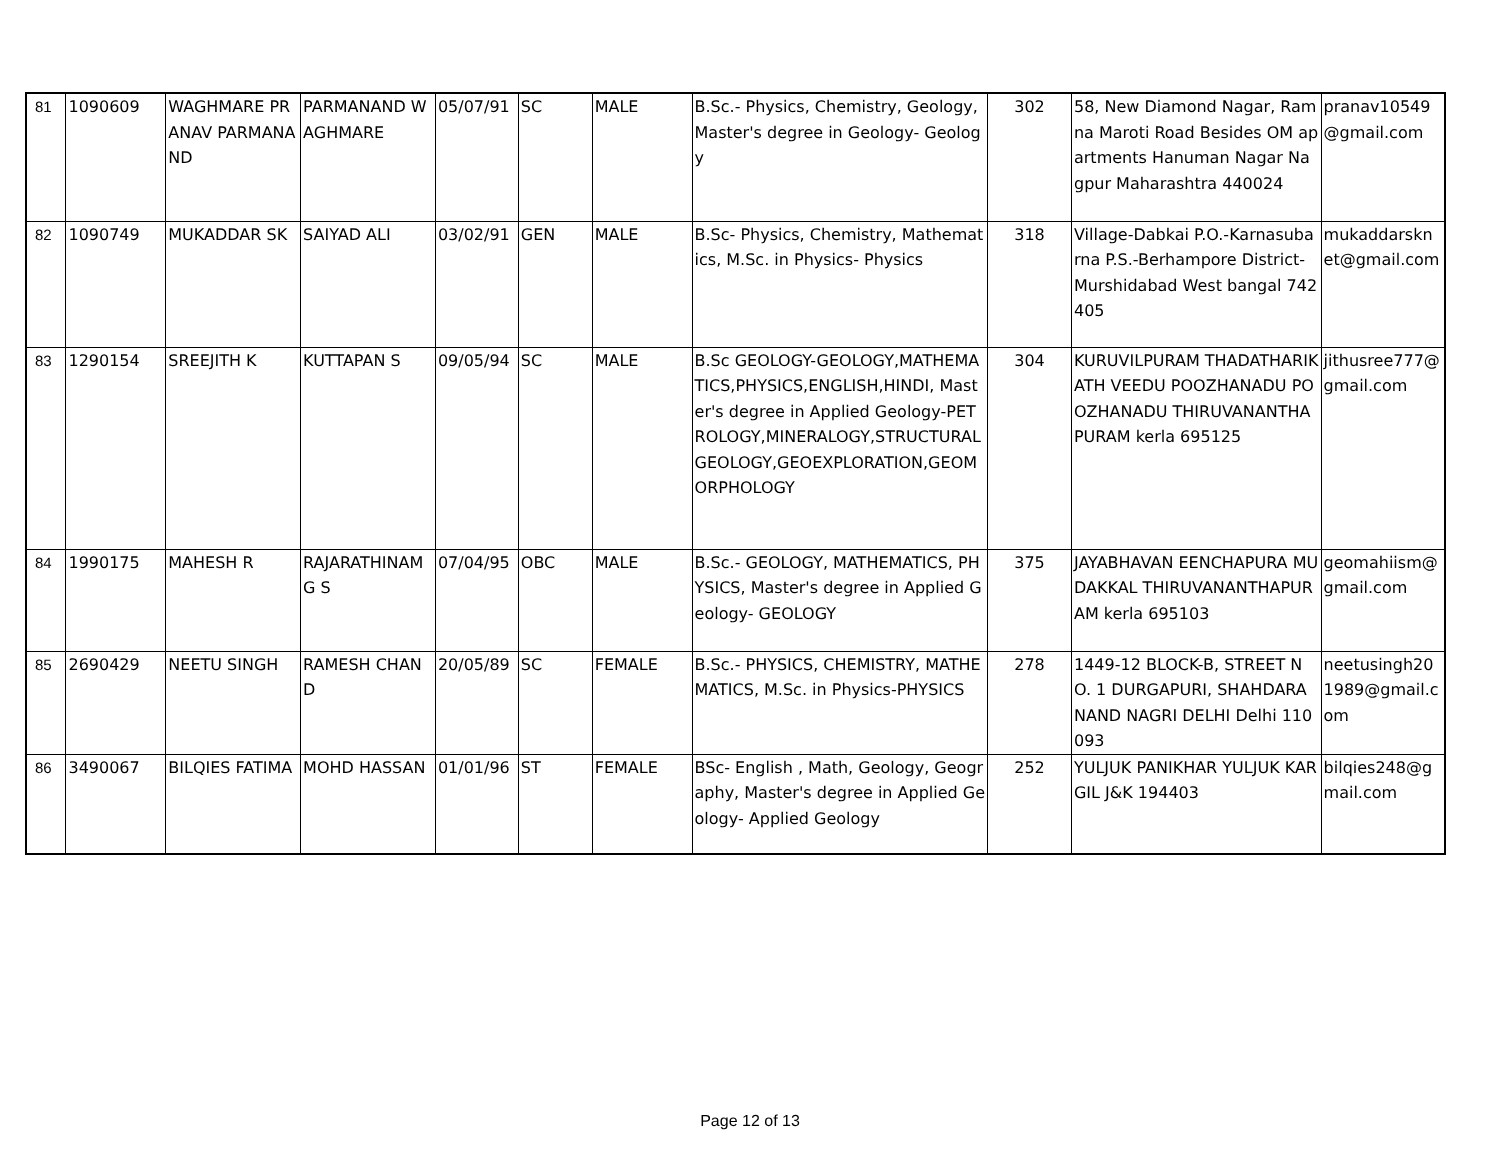| 81 | 1090609 | WAGHMARE PRANAV PARMANAND | PARMANAND WAGHMARE | 05/07/91 | SC | MALE | B.Sc.- Physics, Chemistry, Geology, Master's degree in Geology- Geology | 302 | 58, New Diamond Nagar, Ramna Maroti Road Besides OM apartments Hanuman Nagar Nagpur Maharashtra 440024 | pranav10549 @gmail.com |
| 82 | 1090749 | MUKADDAR SK | SAIYAD ALI | 03/02/91 | GEN | MALE | B.Sc- Physics, Chemistry, Mathematics, M.Sc. in Physics- Physics | 318 | Village-Dabkai P.O.-Karnasubarna P.S.-Berhampore District-Murshidabad West bangal 742405 | mukaddarsknet@gmail.com |
| 83 | 1290154 | SREEJITH K | KUTTAPAN S | 09/05/94 | SC | MALE | B.Sc GEOLOGY-GEOLOGY,MATHEMATICS,PHYSICS,ENGLISH,HINDI, Master's degree in Applied Geology-PETROLOGY,MINERALOGY,STRUCTURAL GEOLOGY,GEOEXPLORATION,GEOMORPHOLOGY | 304 | KURUVILPURAM THADATHARIKATH VEEDU POOZHANADU POOZHANADU THIRUVANANTHAPURAM kerla 695125 | jithusree777@gmail.com |
| 84 | 1990175 | MAHESH R | RAJARATHINAM G S | 07/04/95 | OBC | MALE | B.Sc.- GEOLOGY, MATHEMATICS, PHYSICS, Master's degree in Applied Geology- GEOLOGY | 375 | JAYABHAVAN EENCHAPURA MUDAKKAL THIRUVANANTHAPURAM kerla 695103 | geomahiism@gmail.com |
| 85 | 2690429 | NEETU SINGH | RAMESH CHAND | 20/05/89 | SC | FEMALE | B.Sc.- PHYSICS, CHEMISTRY, MATHEMATICS, M.Sc. in Physics-PHYSICS | 278 | 1449-12 BLOCK-B, STREET NO. 1 DURGAPURI, SHAHDARA NAND NAGRI DELHI Delhi 110093 | neetusingh201989@gmail.com |
| 86 | 3490067 | BILQIES FATIMA | MOHD HASSAN | 01/01/96 | ST | FEMALE | BSc- English , Math, Geology, Geography, Master's degree in Applied Geology- Applied Geology | 252 | YULJUK PANIKHAR YULJUK KARGIL J&K 194403 | bilqies248@gmail.com |
Page 12 of 13